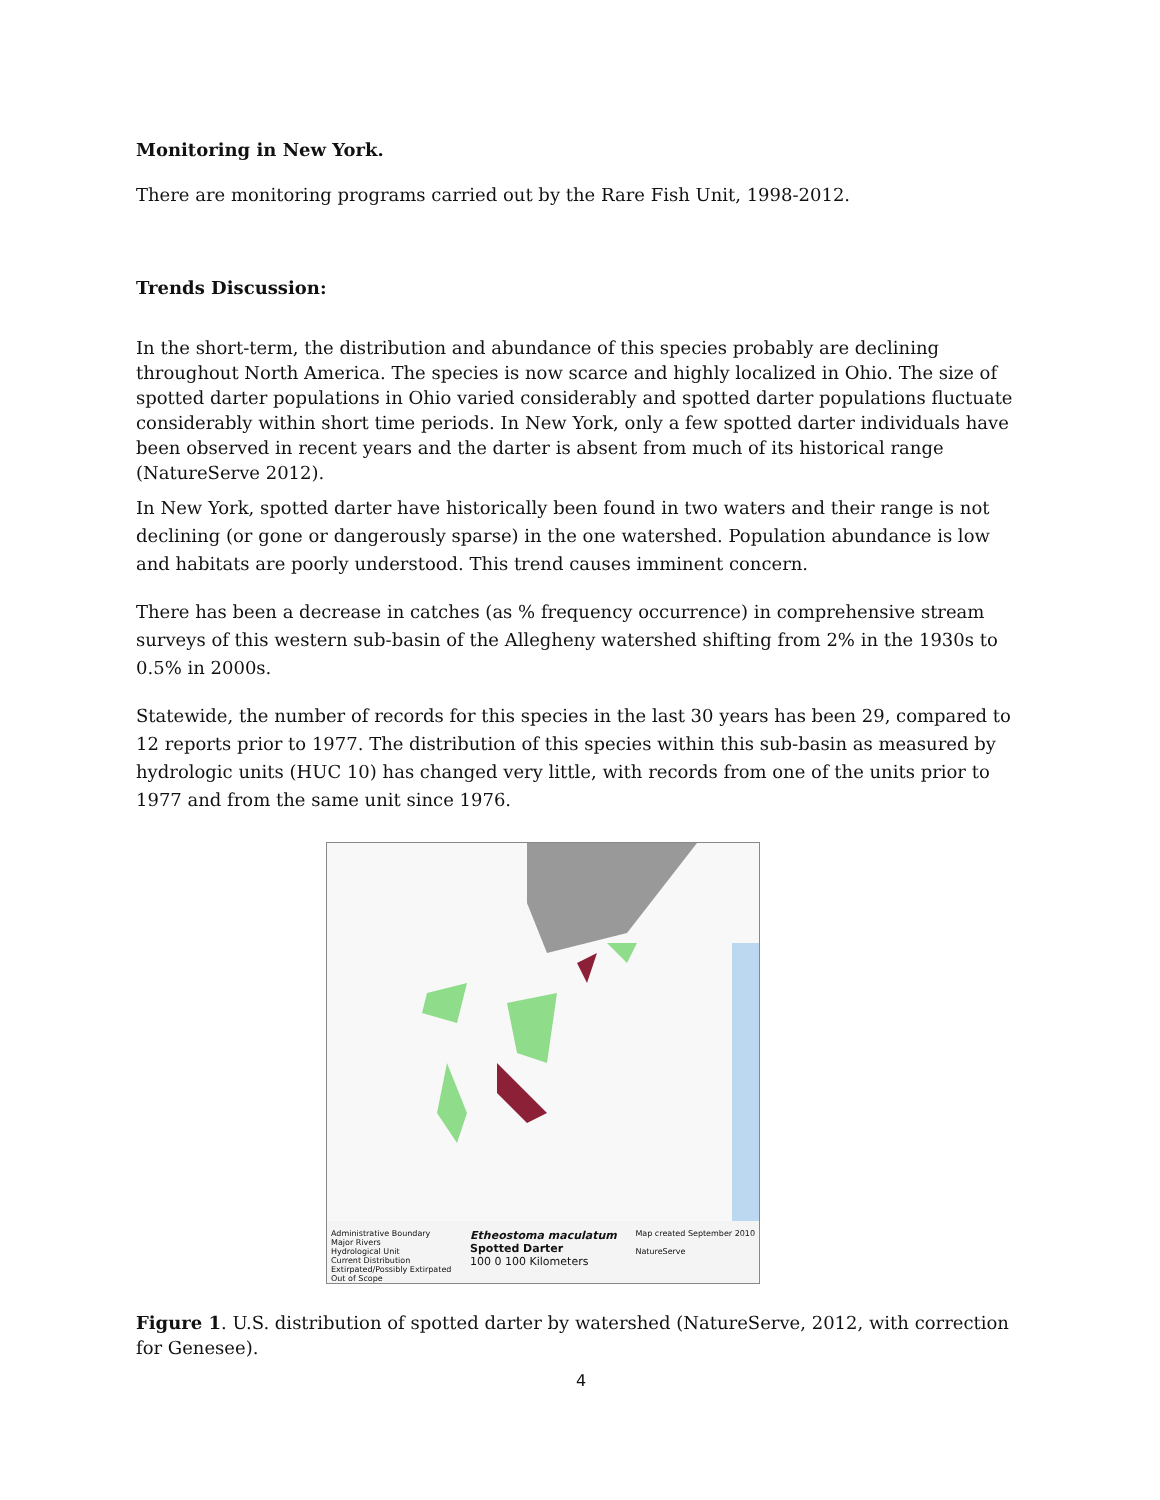Monitoring in New York.
There are monitoring programs carried out by the Rare Fish Unit, 1998-2012.
Trends Discussion:
In the short-term, the distribution and abundance of this species probably are declining throughout North America. The species is now scarce and highly localized in Ohio. The size of spotted darter populations in Ohio varied considerably and spotted darter populations fluctuate considerably within short time periods. In New York, only a few spotted darter individuals have been observed in recent years and the darter is absent from much of its historical range (NatureServe 2012).
In New York, spotted darter have historically been found in two waters and their range is not declining (or gone or dangerously sparse) in the one watershed. Population abundance is low and habitats are poorly understood. This trend causes imminent concern.
There has been a decrease in catches (as % frequency occurrence) in comprehensive stream surveys of this western sub-basin of the Allegheny watershed shifting from 2% in the 1930s to 0.5% in 2000s.
Statewide, the number of records for this species in the last 30 years has been 29, compared to 12 reports prior to 1977. The distribution of this species within this sub-basin as measured by hydrologic units (HUC 10) has changed very little, with records from one of the units prior to 1977 and from the same unit since 1976.
Administrative Boundary
Major Rivers
Hydrological Unit
Current Distribution
Extirpated/Possibly Extirpated
Out of Scope Etheostoma maculatum
Spotted Darter
100 0 100 Kilometers Map created September 2010
NatureServe
Figure 1. U.S. distribution of spotted darter by watershed (NatureServe, 2012, with correction for Genesee).
4